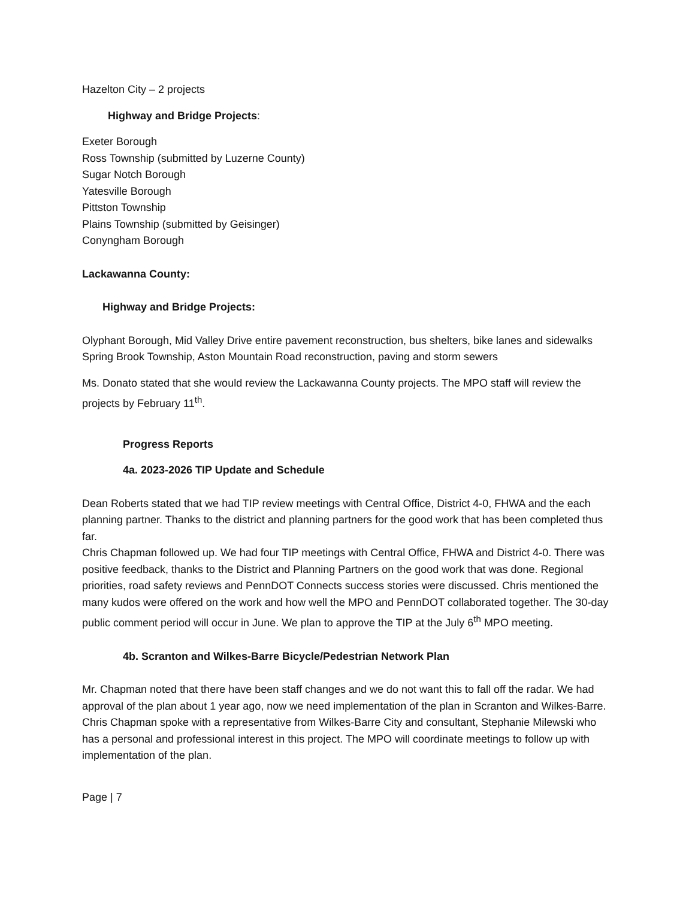Hazelton City – 2 projects
Highway and Bridge Projects:
Exeter Borough
Ross Township (submitted by Luzerne County)
Sugar Notch Borough
Yatesville Borough
Pittston Township
Plains Township (submitted by Geisinger)
Conyngham Borough
Lackawanna County:
Highway and Bridge Projects:
Olyphant Borough, Mid Valley Drive entire pavement reconstruction, bus shelters, bike lanes and sidewalks
Spring Brook Township, Aston Mountain Road reconstruction, paving and storm sewers
Ms. Donato stated that she would review the Lackawanna County projects. The MPO staff will review the projects by February 11<sup>th</sup>.
Progress Reports
4a. 2023-2026 TIP Update and Schedule
Dean Roberts stated that we had TIP review meetings with Central Office, District 4-0, FHWA and the each planning partner. Thanks to the district and planning partners for the good work that has been completed thus far.
Chris Chapman followed up. We had four TIP meetings with Central Office, FHWA and District 4-0. There was positive feedback, thanks to the District and Planning Partners on the good work that was done. Regional priorities, road safety reviews and PennDOT Connects success stories were discussed. Chris mentioned the many kudos were offered on the work and how well the MPO and PennDOT collaborated together. The 30-day public comment period will occur in June. We plan to approve the TIP at the July 6<sup>th</sup> MPO meeting.
4b. Scranton and Wilkes-Barre Bicycle/Pedestrian Network Plan
Mr. Chapman noted that there have been staff changes and we do not want this to fall off the radar. We had approval of the plan about 1 year ago, now we need implementation of the plan in Scranton and Wilkes-Barre.
Chris Chapman spoke with a representative from Wilkes-Barre City and consultant, Stephanie Milewski who has a personal and professional interest in this project. The MPO will coordinate meetings to follow up with implementation of the plan.
Page | 7